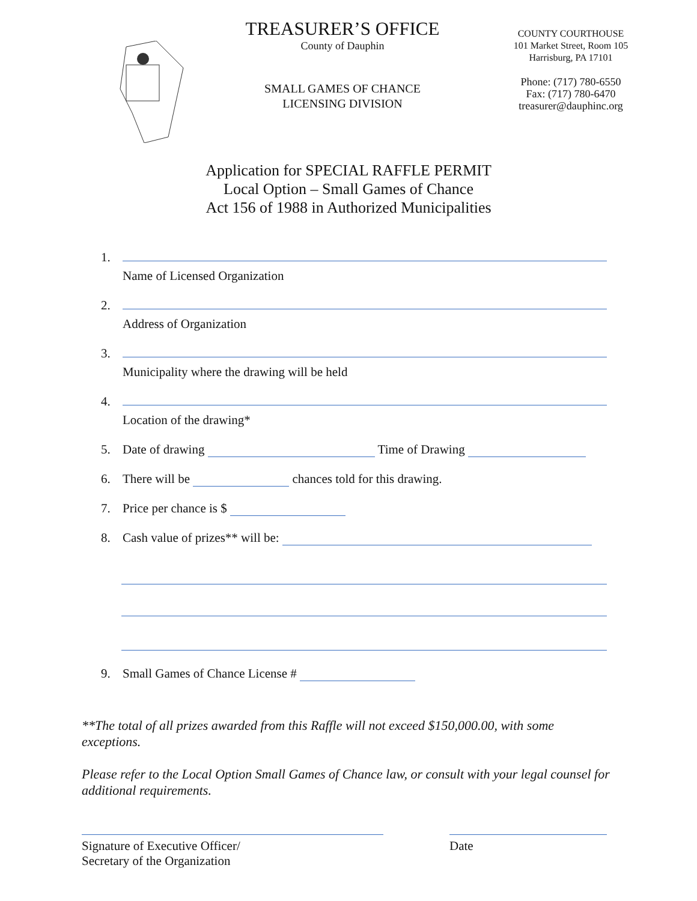TREASURER’S OFFICE
County of Dauphin
SMALL GAMES OF CHANCE
LICENSING DIVISION
COUNTY COURTHOUSE
101 Market Street, Room 105
Harrisburg, PA 17101
Phone: (717) 780-6550
Fax: (717) 780-6470
treasurer@dauphinc.org
Application for SPECIAL RAFFLE PERMIT
Local Option – Small Games of Chance
Act 156 of 1988 in Authorized Municipalities
1.
Name of Licensed Organization
2.
Address of Organization
3.
Municipality where the drawing will be held
4.
Location of the drawing*
5. Date of drawing Time of Drawing
6. There will be chances told for this drawing.
7. Price per chance is $
8. Cash value of prizes** will be:
9. Small Games of Chance License #
**The total of all prizes awarded from this Raffle will not exceed $150,000.00, with some exceptions.
Please refer to the Local Option Small Games of Chance law, or consult with your legal counsel for additional requirements.
Signature of Executive Officer/
Secretary of the Organization
Date